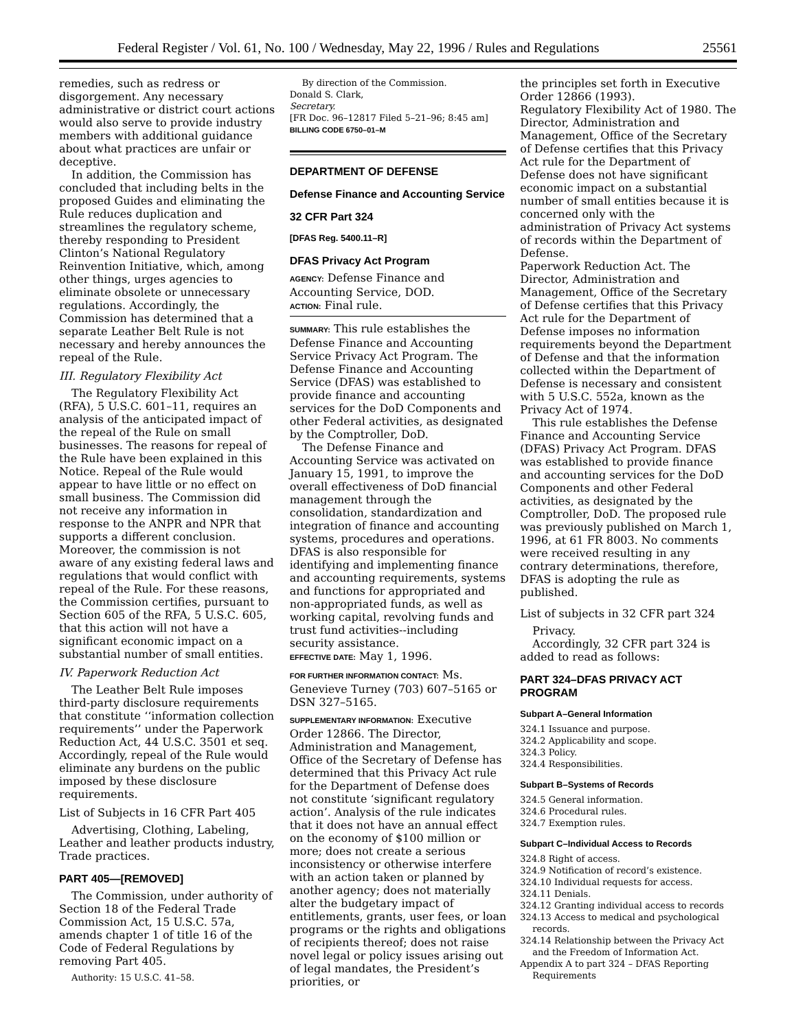Federal Register / Vol. 61, No. 100 / Wednesday, May 22, 1996 / Rules and Regulations 25561
remedies, such as redress or disgorgement. Any necessary administrative or district court actions would also serve to provide industry members with additional guidance about what practices are unfair or deceptive.
In addition, the Commission has concluded that including belts in the proposed Guides and eliminating the Rule reduces duplication and streamlines the regulatory scheme, thereby responding to President Clinton’s National Regulatory Reinvention Initiative, which, among other things, urges agencies to eliminate obsolete or unnecessary regulations. Accordingly, the Commission has determined that a separate Leather Belt Rule is not necessary and hereby announces the repeal of the Rule.
III. Regulatory Flexibility Act
The Regulatory Flexibility Act (RFA), 5 U.S.C. 601–11, requires an analysis of the anticipated impact of the repeal of the Rule on small businesses. The reasons for repeal of the Rule have been explained in this Notice. Repeal of the Rule would appear to have little or no effect on small business. The Commission did not receive any information in response to the ANPR and NPR that supports a different conclusion. Moreover, the commission is not aware of any existing federal laws and regulations that would conflict with repeal of the Rule. For these reasons, the Commission certifies, pursuant to Section 605 of the RFA, 5 U.S.C. 605, that this action will not have a significant economic impact on a substantial number of small entities.
IV. Paperwork Reduction Act
The Leather Belt Rule imposes third-party disclosure requirements that constitute ‘‘information collection requirements’’ under the Paperwork Reduction Act, 44 U.S.C. 3501 et seq. Accordingly, repeal of the Rule would eliminate any burdens on the public imposed by these disclosure requirements.
List of Subjects in 16 CFR Part 405
Advertising, Clothing, Labeling, Leather and leather products industry, Trade practices.
PART 405—[REMOVED]
The Commission, under authority of Section 18 of the Federal Trade Commission Act, 15 U.S.C. 57a, amends chapter 1 of title 16 of the Code of Federal Regulations by removing Part 405.
Authority: 15 U.S.C. 41–58.
By direction of the Commission.
Donald S. Clark,
Secretary.
[FR Doc. 96–12817 Filed 5–21–96; 8:45 am]
BILLING CODE 6750–01–M
DEPARTMENT OF DEFENSE
Defense Finance and Accounting Service
32 CFR Part 324
[DFAS Reg. 5400.11–R]
DFAS Privacy Act Program
AGENCY: Defense Finance and Accounting Service, DOD.
ACTION: Final rule.
SUMMARY: This rule establishes the Defense Finance and Accounting Service Privacy Act Program. The Defense Finance and Accounting Service (DFAS) was established to provide finance and accounting services for the DoD Components and other Federal activities, as designated by the Comptroller, DoD.
The Defense Finance and Accounting Service was activated on January 15, 1991, to improve the overall effectiveness of DoD financial management through the consolidation, standardization and integration of finance and accounting systems, procedures and operations. DFAS is also responsible for identifying and implementing finance and accounting requirements, systems and functions for appropriated and non-appropriated funds, as well as working capital, revolving funds and trust fund activities--including security assistance.
EFFECTIVE DATE: May 1, 1996.
FOR FURTHER INFORMATION CONTACT: Ms. Genevieve Turney (703) 607–5165 or DSN 327–5165.
SUPPLEMENTARY INFORMATION: Executive Order 12866. The Director, Administration and Management, Office of the Secretary of Defense has determined that this Privacy Act rule for the Department of Defense does not constitute ‘significant regulatory action’. Analysis of the rule indicates that it does not have an annual effect on the economy of $100 million or more; does not create a serious inconsistency or otherwise interfere with an action taken or planned by another agency; does not materially alter the budgetary impact of entitlements, grants, user fees, or loan programs or the rights and obligations of recipients thereof; does not raise novel legal or policy issues arising out of legal mandates, the President’s priorities, or
the principles set forth in Executive Order 12866 (1993).
Regulatory Flexibility Act of 1980. The Director, Administration and Management, Office of the Secretary of Defense certifies that this Privacy Act rule for the Department of Defense does not have significant economic impact on a substantial number of small entities because it is concerned only with the administration of Privacy Act systems of records within the Department of Defense.
Paperwork Reduction Act. The Director, Administration and Management, Office of the Secretary of Defense certifies that this Privacy Act rule for the Department of Defense imposes no information requirements beyond the Department of Defense and that the information collected within the Department of Defense is necessary and consistent with 5 U.S.C. 552a, known as the Privacy Act of 1974.
This rule establishes the Defense Finance and Accounting Service (DFAS) Privacy Act Program. DFAS was established to provide finance and accounting services for the DoD Components and other Federal activities, as designated by the Comptroller, DoD. The proposed rule was previously published on March 1, 1996, at 61 FR 8003. No comments were received resulting in any contrary determinations, therefore, DFAS is adopting the rule as published.
List of subjects in 32 CFR part 324
Privacy.
Accordingly, 32 CFR part 324 is added to read as follows:
PART 324–DFAS PRIVACY ACT PROGRAM
Subpart A–General Information
324.1 Issuance and purpose.
324.2 Applicability and scope.
324.3 Policy.
324.4 Responsibilities.
Subpart B–Systems of Records
324.5 General information.
324.6 Procedural rules.
324.7 Exemption rules.
Subpart C–Individual Access to Records
324.8 Right of access.
324.9 Notification of record’s existence.
324.10 Individual requests for access.
324.11 Denials.
324.12 Granting individual access to records
324.13 Access to medical and psychological records.
324.14 Relationship between the Privacy Act and the Freedom of Information Act.
Appendix A to part 324 – DFAS Reporting Requirements